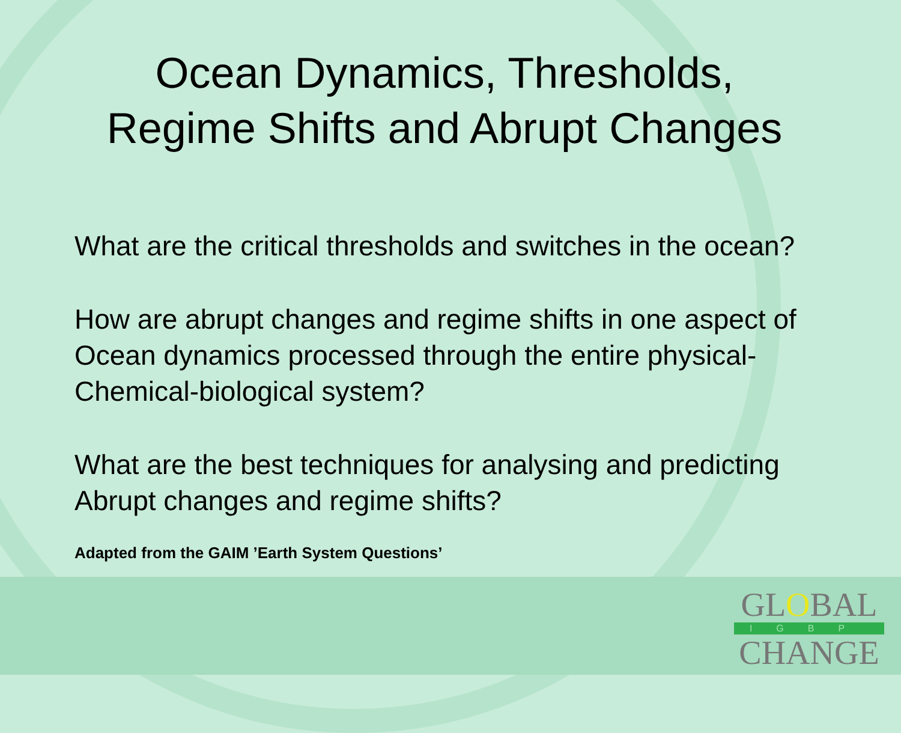Ocean Dynamics, Thresholds,
Regime Shifts and Abrupt Changes
What are the critical thresholds and switches in the ocean?
How are abrupt changes and regime shifts in one aspect of
Ocean dynamics processed through the entire physical-
Chemical-biological system?
What are the best techniques for analysing and predicting
Abrupt changes and regime shifts?
Adapted from the GAIM ’Earth System Questions’
GLOBAL
IGBP
CHANGE